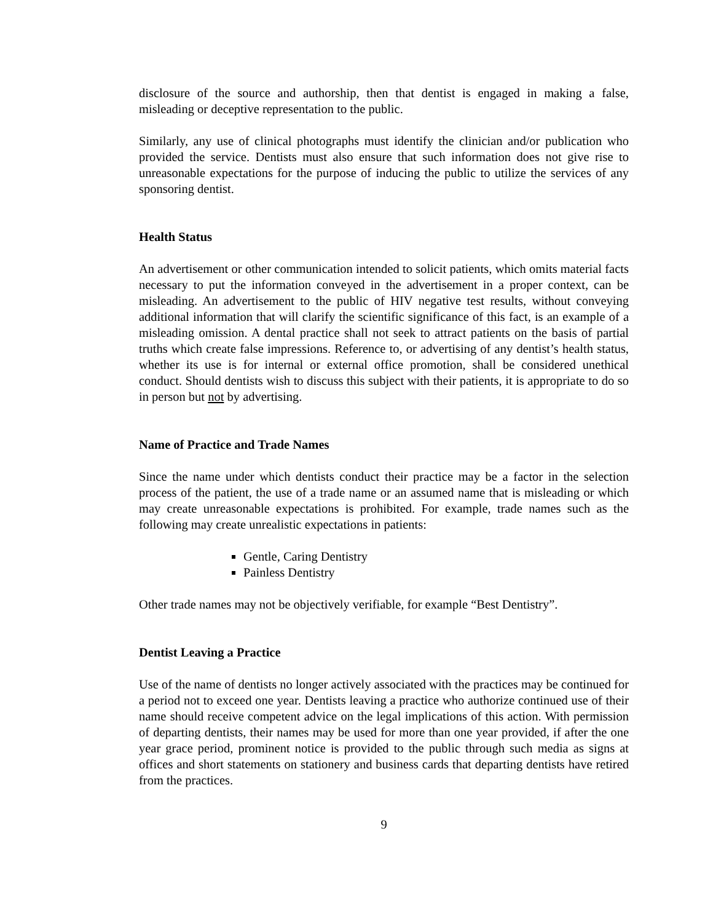disclosure of the source and authorship, then that dentist is engaged in making a false, misleading or deceptive representation to the public.
Similarly, any use of clinical photographs must identify the clinician and/or publication who provided the service. Dentists must also ensure that such information does not give rise to unreasonable expectations for the purpose of inducing the public to utilize the services of any sponsoring dentist.
Health Status
An advertisement or other communication intended to solicit patients, which omits material facts necessary to put the information conveyed in the advertisement in a proper context, can be misleading. An advertisement to the public of HIV negative test results, without conveying additional information that will clarify the scientific significance of this fact, is an example of a misleading omission. A dental practice shall not seek to attract patients on the basis of partial truths which create false impressions. Reference to, or advertising of any dentist’s health status, whether its use is for internal or external office promotion, shall be considered unethical conduct. Should dentists wish to discuss this subject with their patients, it is appropriate to do so in person but not by advertising.
Name of Practice and Trade Names
Since the name under which dentists conduct their practice may be a factor in the selection process of the patient, the use of a trade name or an assumed name that is misleading or which may create unreasonable expectations is prohibited. For example, trade names such as the following may create unrealistic expectations in patients:
Gentle, Caring Dentistry
Painless Dentistry
Other trade names may not be objectively verifiable, for example “Best Dentistry”.
Dentist Leaving a Practice
Use of the name of dentists no longer actively associated with the practices may be continued for a period not to exceed one year. Dentists leaving a practice who authorize continued use of their name should receive competent advice on the legal implications of this action. With permission of departing dentists, their names may be used for more than one year provided, if after the one year grace period, prominent notice is provided to the public through such media as signs at offices and short statements on stationery and business cards that departing dentists have retired from the practices.
9